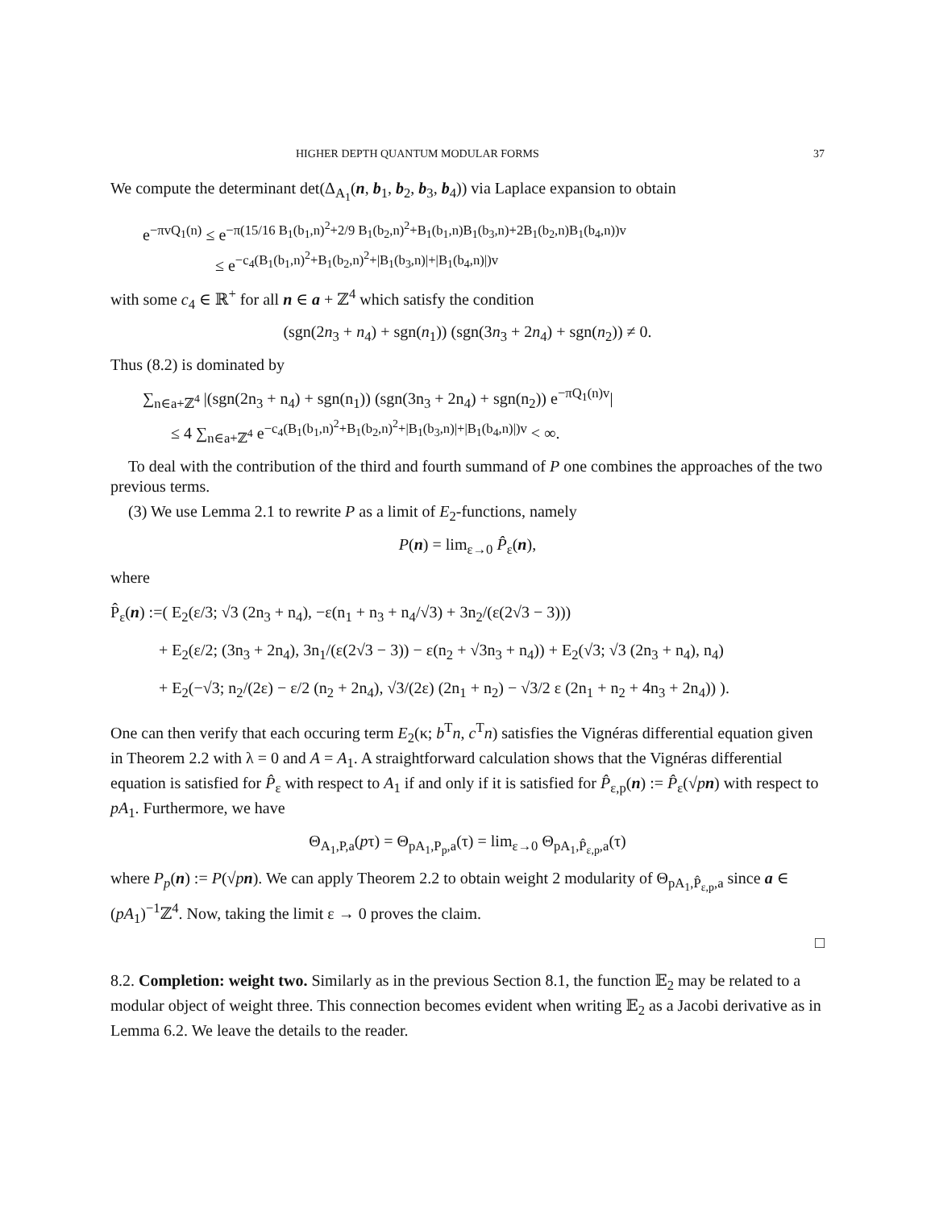HIGHER DEPTH QUANTUM MODULAR FORMS 37
We compute the determinant det(Δ<sub>A<sub>1</sub></sub>(n, b<sub>1</sub>, b<sub>2</sub>, b<sub>3</sub>, b<sub>4</sub>)) via Laplace expansion to obtain
e<sup>−πvQ<sub>1</sub>(n)</sup> ≤ e<sup>−π(15/16 B<sub>1</sub>(b<sub>1</sub>,n)<sup>2</sup>+2/9 B<sub>1</sub>(b<sub>2</sub>,n)<sup>2</sup>+B<sub>1</sub>(b<sub>1</sub>,n)B<sub>1</sub>(b<sub>3</sub>,n)+2B<sub>1</sub>(b<sub>2</sub>,n)B<sub>1</sub>(b<sub>4</sub>,n))v</sup>
≤ e<sup>−c<sub>4</sub>(B<sub>1</sub>(b<sub>1</sub>,n)<sup>2</sup>+B<sub>1</sub>(b<sub>2</sub>,n)<sup>2</sup>+|B<sub>1</sub>(b<sub>3</sub>,n)|+|B<sub>1</sub>(b<sub>4</sub>,n)|)v</sup>
with some c<sub>4</sub> ∈ ℝ<sup>+</sup> for all n ∈ a + ℤ<sup>4</sup> which satisfy the condition
(sgn(2n<sub>3</sub> + n<sub>4</sub>) + sgn(n<sub>1</sub>)) (sgn(3n<sub>3</sub> + 2n<sub>4</sub>) + sgn(n<sub>2</sub>)) ≠ 0.
Thus (8.2) is dominated by
∑<sub>n∈a+ℤ<sup>4</sup></sub> |(sgn(2n<sub>3</sub> + n<sub>4</sub>) + sgn(n<sub>1</sub>)) (sgn(3n<sub>3</sub> + 2n<sub>4</sub>) + sgn(n<sub>2</sub>)) e<sup>−πQ<sub>1</sub>(n)v</sup>|
≤ 4 ∑<sub>n∈a+ℤ<sup>4</sup></sub> e<sup>−c<sub>4</sub>(B<sub>1</sub>(b<sub>1</sub>,n)<sup>2</sup>+B<sub>1</sub>(b<sub>2</sub>,n)<sup>2</sup>+|B<sub>1</sub>(b<sub>3</sub>,n)|+|B<sub>1</sub>(b<sub>4</sub>,n)|)v</sup> < ∞.
To deal with the contribution of the third and fourth summand of P one combines the approaches of the two previous terms.
(3) We use Lemma 2.1 to rewrite P as a limit of E<sub>2</sub>-functions, namely
P(n) = lim<sub>ε→0</sub> P̂<sub>ε</sub>(n),
where
P̂<sub>ε</sub>(n) :=( E<sub>2</sub>(ε/3; √3 (2n<sub>3</sub> + n<sub>4</sub>), −ε(n<sub>1</sub> + n<sub>3</sub> + n<sub>4</sub>/√3) + 3n<sub>2</sub>/(ε(2√3 − 3)))
+ E<sub>2</sub>(ε/2; (3n<sub>3</sub> + 2n<sub>4</sub>), 3n<sub>1</sub>/(ε(2√3 − 3)) − ε(n<sub>2</sub> + √3n<sub>3</sub> + n<sub>4</sub>)) + E<sub>2</sub>(√3; √3 (2n<sub>3</sub> + n<sub>4</sub>), n<sub>4</sub>)
+ E<sub>2</sub>(−√3; n<sub>2</sub>/(2ε) − ε/2 (n<sub>2</sub> + 2n<sub>4</sub>), √3/(2ε) (2n<sub>1</sub> + n<sub>2</sub>) − √3/2 ε (2n<sub>1</sub> + n<sub>2</sub> + 4n<sub>3</sub> + 2n<sub>4</sub>)) ).
One can then verify that each occuring term E<sub>2</sub>(κ; b<sup>T</sup>n, c<sup>T</sup>n) satisfies the Vignéras differential equation given in Theorem 2.2 with λ = 0 and A = A<sub>1</sub>. A straightforward calculation shows that the Vignéras differential equation is satisfied for P̂<sub>ε</sub> with respect to A<sub>1</sub> if and only if it is satisfied for P̂<sub>ε,p</sub>(n) := P̂<sub>ε</sub>(√pn) with respect to pA<sub>1</sub>. Furthermore, we have
Θ<sub>A<sub>1</sub>,P,a</sub>(pτ) = Θ<sub>pA<sub>1</sub>,P<sub>p</sub>,a</sub>(τ) = lim<sub>ε→0</sub> Θ<sub>pA<sub>1</sub>,P̂<sub>ε,p</sub>,a</sub>(τ)
where P<sub>p</sub>(n) := P(√pn). We can apply Theorem 2.2 to obtain weight 2 modularity of Θ<sub>pA<sub>1</sub>,P̂<sub>ε,p</sub>,a</sub> since a ∈ (pA<sub>1</sub>)<sup>−1</sup>ℤ<sup>4</sup>. Now, taking the limit ε → 0 proves the claim.
□
8.2. Completion: weight two. Similarly as in the previous Section 8.1, the function 𝔼<sub>2</sub> may be related to a modular object of weight three. This connection becomes evident when writing 𝔼<sub>2</sub> as a Jacobi derivative as in Lemma 6.2. We leave the details to the reader.